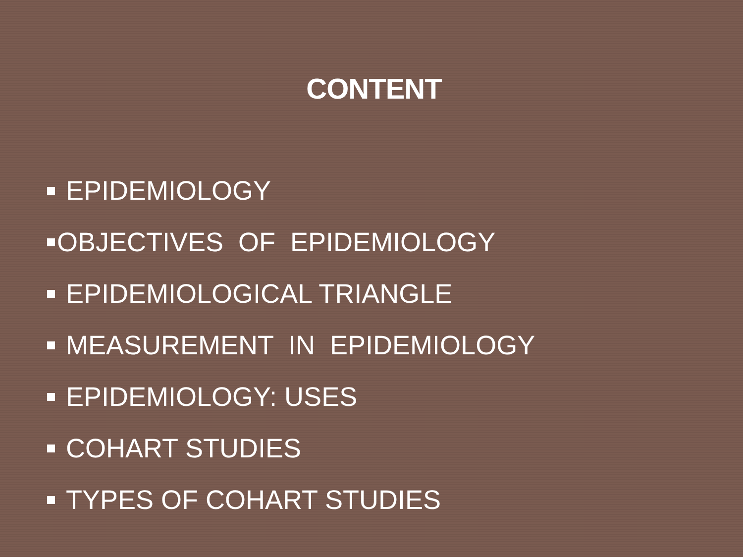CONTENT
EPIDEMIOLOGY
OBJECTIVES OF EPIDEMIOLOGY
EPIDEMIOLOGICAL TRIANGLE
MEASUREMENT IN EPIDEMIOLOGY
EPIDEMIOLOGY: USES
COHART STUDIES
TYPES OF COHART STUDIES